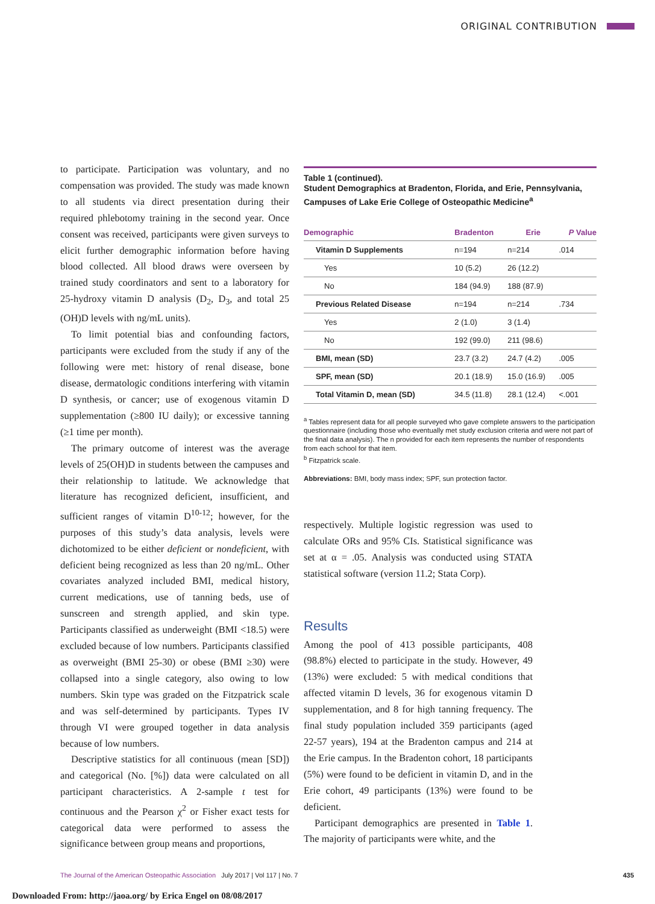ORIGINAL CONTRIBUTION
to participate. Participation was voluntary, and no compensation was provided. The study was made known to all students via direct presentation during their required phlebotomy training in the second year. Once consent was received, participants were given surveys to elicit further demographic information before having blood collected. All blood draws were overseen by trained study coordinators and sent to a laboratory for 25-hydroxy vitamin D analysis (D<sub>2</sub>, D<sub>3</sub>, and total 25 (OH)D levels with ng/mL units).
To limit potential bias and confounding factors, participants were excluded from the study if any of the following were met: history of renal disease, bone disease, dermatologic conditions interfering with vitamin D synthesis, or cancer; use of exogenous vitamin D supplementation (≥800 IU daily); or excessive tanning (≥1 time per month).
The primary outcome of interest was the average levels of 25(OH)D in students between the campuses and their relationship to latitude. We acknowledge that literature has recognized deficient, insufficient, and sufficient ranges of vitamin D<sup>10-12</sup>; however, for the purposes of this study’s data analysis, levels were dichotomized to be either deficient or nondeficient, with deficient being recognized as less than 20 ng/mL. Other covariates analyzed included BMI, medical history, current medications, use of tanning beds, use of sunscreen and strength applied, and skin type. Participants classified as underweight (BMI <18.5) were excluded because of low numbers. Participants classified as overweight (BMI 25-30) or obese (BMI ≥30) were collapsed into a single category, also owing to low numbers. Skin type was graded on the Fitzpatrick scale and was self-determined by participants. Types IV through VI were grouped together in data analysis because of low numbers.
Descriptive statistics for all continuous (mean [SD]) and categorical (No. [%]) data were calculated on all participant characteristics. A 2-sample t test for continuous and the Pearson χ<sup>2</sup> or Fisher exact tests for categorical data were performed to assess the significance between group means and proportions,
Table 1 (continued).
Student Demographics at Bradenton, Florida, and Erie, Pennsylvania, Campuses of Lake Erie College of Osteopathic Medicine<sup>a</sup>
| Demographic | Bradenton | Erie | P Value |
| --- | --- | --- | --- |
| Vitamin D Supplements | n=194 | n=214 | .014 |
| Yes | 10 (5.2) | 26 (12.2) | |
| No | 184 (94.9) | 188 (87.9) | |
| Previous Related Disease | n=194 | n=214 | .734 |
| Yes | 2 (1.0) | 3 (1.4) | |
| No | 192 (99.0) | 211 (98.6) | |
| BMI, mean (SD) | 23.7 (3.2) | 24.7 (4.2) | .005 |
| SPF, mean (SD) | 20.1 (18.9) | 15.0 (16.9) | .005 |
| Total Vitamin D, mean (SD) | 34.5 (11.8) | 28.1 (12.4) | <.001 |
<sup>a</sup> Tables represent data for all people surveyed who gave complete answers to the participation questionnaire (including those who eventually met study exclusion criteria and were not part of the final data analysis). The n provided for each item represents the number of respondents from each school for that item.
<sup>b</sup> Fitzpatrick scale.
Abbreviations: BMI, body mass index; SPF, sun protection factor.
respectively. Multiple logistic regression was used to calculate ORs and 95% CIs. Statistical significance was set at α = .05. Analysis was conducted using STATA statistical software (version 11.2; Stata Corp).
Results
Among the pool of 413 possible participants, 408 (98.8%) elected to participate in the study. However, 49 (13%) were excluded: 5 with medical conditions that affected vitamin D levels, 36 for exogenous vitamin D supplementation, and 8 for high tanning frequency. The final study population included 359 participants (aged 22-57 years), 194 at the Bradenton campus and 214 at the Erie campus. In the Bradenton cohort, 18 participants (5%) were found to be deficient in vitamin D, and in the Erie cohort, 49 participants (13%) were found to be deficient.
Participant demographics are presented in Table 1. The majority of participants were white, and the
The Journal of the American Osteopathic Association July 2017 | Vol 117 | No. 7 435
Downloaded From: http://jaoa.org/ by Erica Engel on 08/08/2017